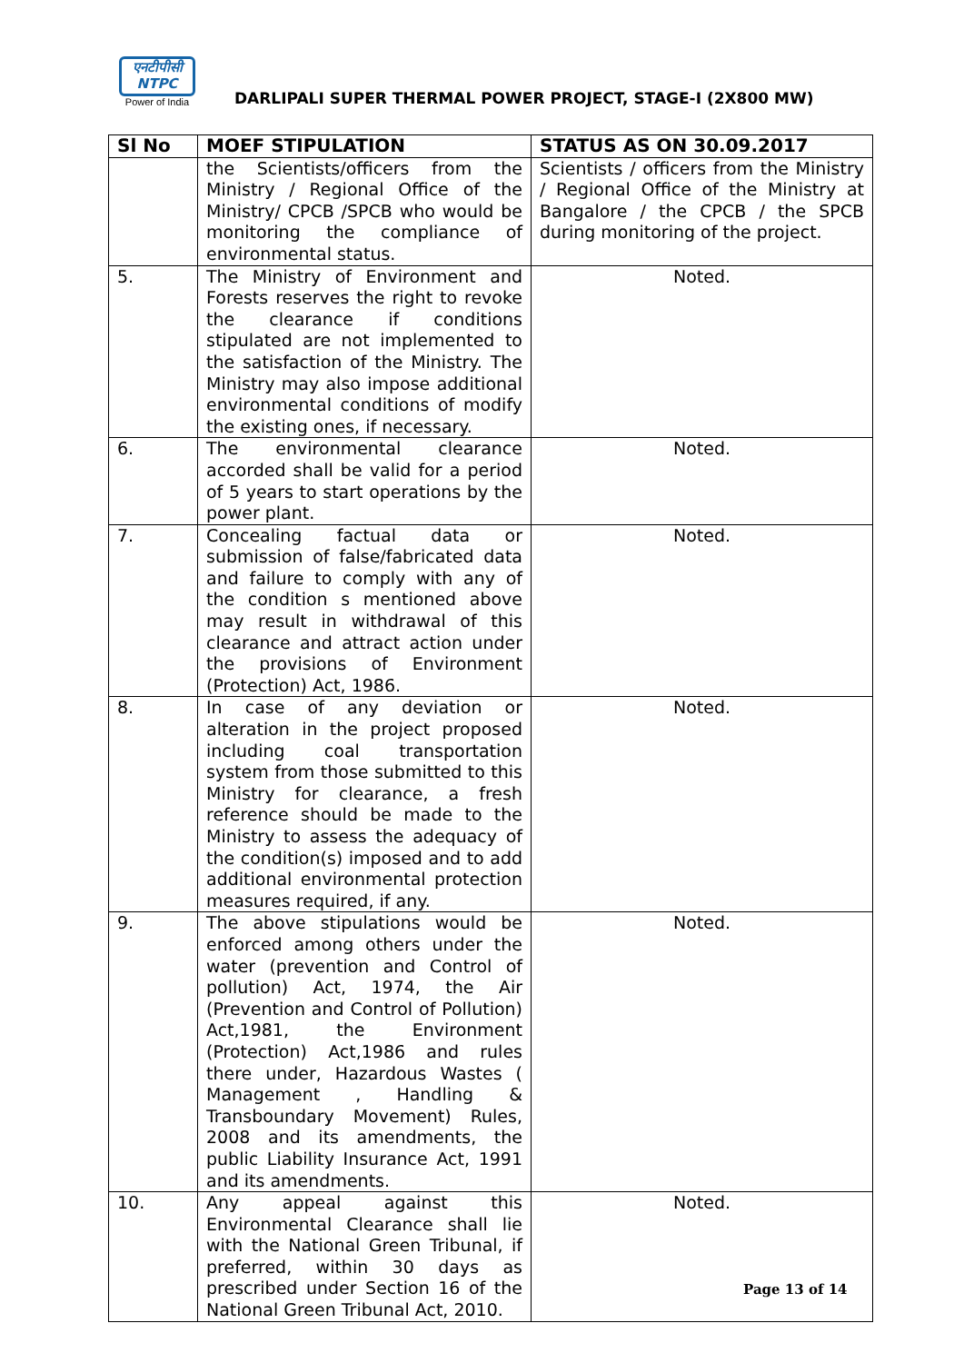एनटीपीसी
NTPC
Power of India
DARLIPALI SUPER THERMAL POWER PROJECT, STAGE-I (2X800 MW)
| Sl No | MOEF STIPULATION | STATUS AS ON 30.09.2017 |
| --- | --- | --- |
| | the Scientists/officers from the Ministry / Regional Office of the Ministry/ CPCB /SPCB who would be monitoring the compliance of environmental status. | Scientists / officers from the Ministry / Regional Office of the Ministry at Bangalore / the CPCB / the SPCB during monitoring of the project. |
| 5. | The Ministry of Environment and Forests reserves the right to revoke the clearance if conditions stipulated are not implemented to the satisfaction of the Ministry. The Ministry may also impose additional environmental conditions of modify the existing ones, if necessary. | Noted. |
| 6. | The environmental clearance accorded shall be valid for a period of 5 years to start operations by the power plant. | Noted. |
| 7. | Concealing factual data or submission of false/fabricated data and failure to comply with any of the condition s mentioned above may result in withdrawal of this clearance and attract action under the provisions of Environment (Protection) Act, 1986. | Noted. |
| 8. | In case of any deviation or alteration in the project proposed including coal transportation system from those submitted to this Ministry for clearance, a fresh reference should be made to the Ministry to assess the adequacy of the condition(s) imposed and to add additional environmental protection measures required, if any. | Noted. |
| 9. | The above stipulations would be enforced among others under the water (prevention and Control of pollution) Act, 1974, the Air (Prevention and Control of Pollution) Act,1981, the Environment (Protection) Act,1986 and rules there under, Hazardous Wastes ( Management , Handling & Transboundary Movement) Rules, 2008 and its amendments, the public Liability Insurance Act, 1991 and its amendments. | Noted. |
| 10. | Any appeal against this Environmental Clearance shall lie with the National Green Tribunal, if preferred, within 30 days as prescribed under Section 16 of the National Green Tribunal Act, 2010. | Noted. |
Page 13 of 14